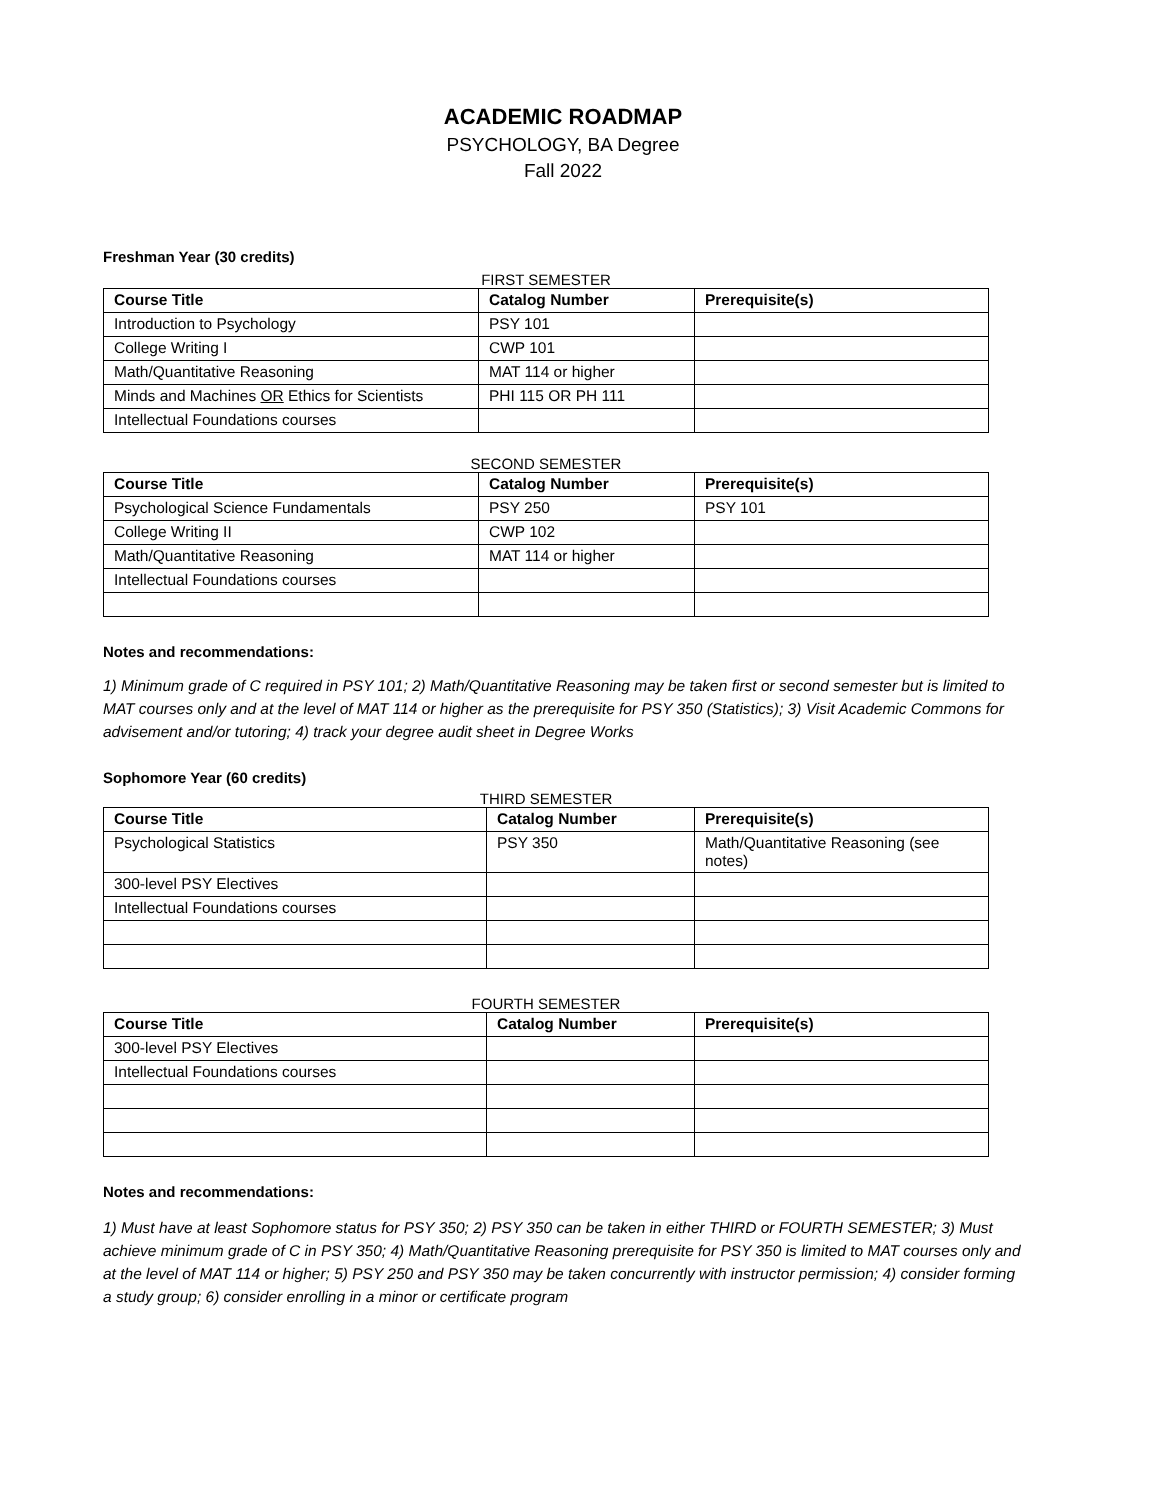ACADEMIC ROADMAP
PSYCHOLOGY, BA Degree
Fall 2022
Freshman Year (30 credits)
FIRST SEMESTER
| Course Title | Catalog Number | Prerequisite(s) |
| --- | --- | --- |
| Introduction to Psychology | PSY 101 | |
| College Writing I | CWP 101 | |
| Math/Quantitative Reasoning | MAT 114 or higher | |
| Minds and Machines OR Ethics for Scientists | PHI 115 OR PH 111 | |
| Intellectual Foundations courses | | |
SECOND SEMESTER
| Course Title | Catalog Number | Prerequisite(s) |
| --- | --- | --- |
| Psychological Science Fundamentals | PSY 250 | PSY 101 |
| College Writing II | CWP 102 | |
| Math/Quantitative Reasoning | MAT 114 or higher | |
| Intellectual Foundations courses | | |
Notes and recommendations:
1) Minimum grade of C required in PSY 101; 2) Math/Quantitative Reasoning may be taken first or second semester but is limited to MAT courses only and at the level of MAT 114 or higher as the prerequisite for PSY 350 (Statistics); 3) Visit Academic Commons for advisement and/or tutoring; 4) track your degree audit sheet in Degree Works
Sophomore Year (60 credits)
THIRD SEMESTER
| Course Title | Catalog Number | Prerequisite(s) |
| --- | --- | --- |
| Psychological Statistics | PSY 350 | Math/Quantitative Reasoning (see notes) |
| 300-level PSY Electives | | |
| Intellectual Foundations courses | | |
FOURTH SEMESTER
| Course Title | Catalog Number | Prerequisite(s) |
| --- | --- | --- |
| 300-level PSY Electives | | |
| Intellectual Foundations courses | | |
Notes and recommendations:
1) Must have at least Sophomore status for PSY 350; 2) PSY 350 can be taken in either THIRD or FOURTH SEMESTER; 3) Must achieve minimum grade of C in PSY 350; 4) Math/Quantitative Reasoning prerequisite for PSY 350 is limited to MAT courses only and at the level of MAT 114 or higher; 5) PSY 250 and PSY 350 may be taken concurrently with instructor permission; 4) consider forming a study group; 6) consider enrolling in a minor or certificate program